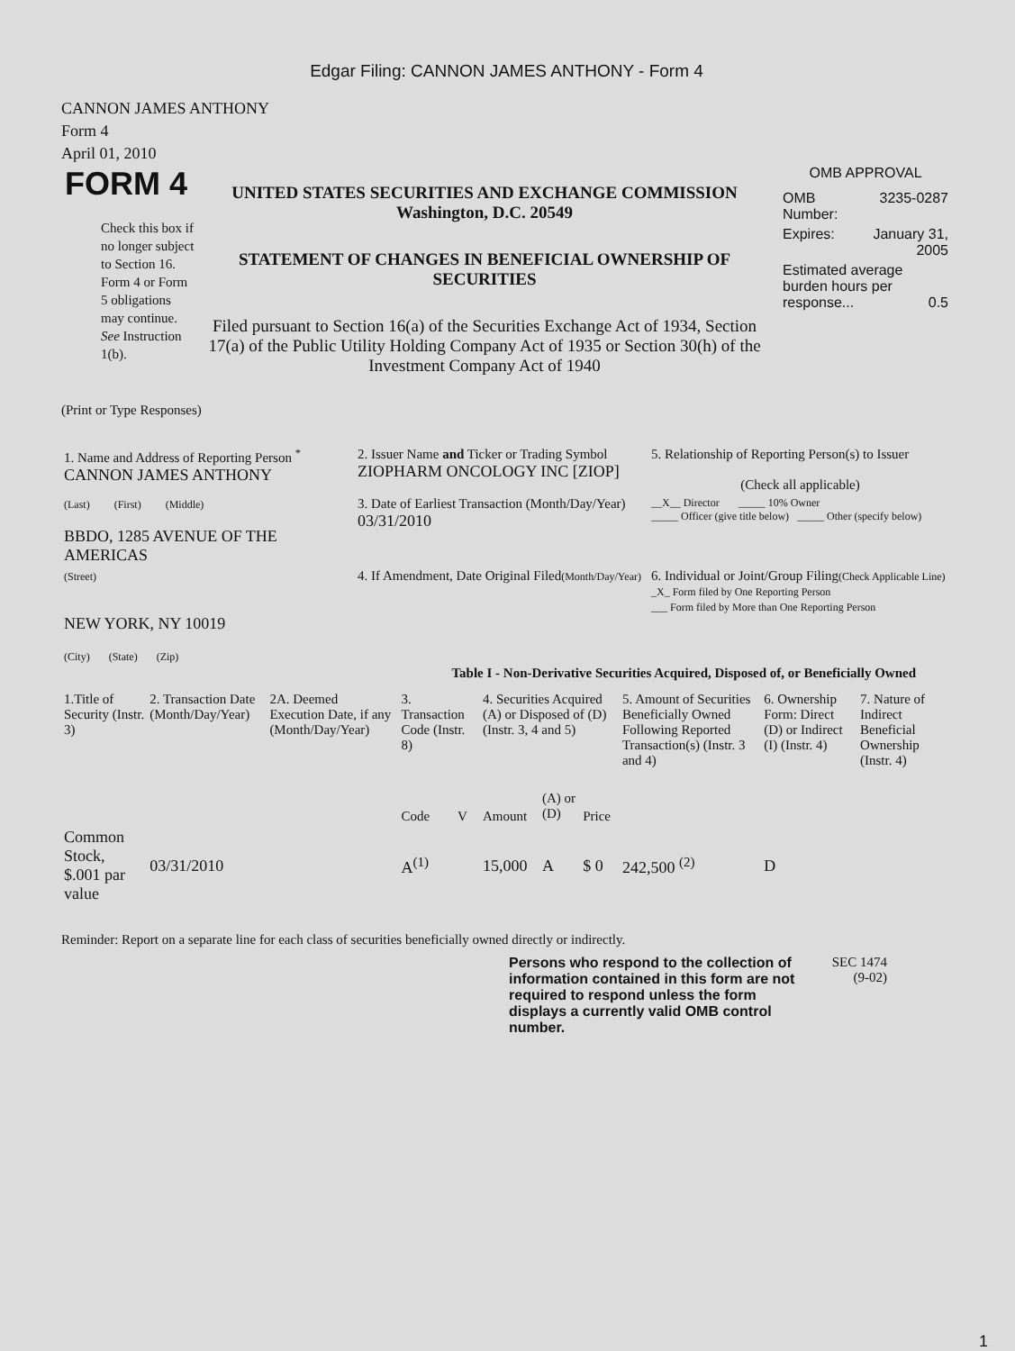Edgar Filing: CANNON JAMES ANTHONY - Form 4
CANNON JAMES ANTHONY
Form 4
April 01, 2010
FORM 4
Check this box if no longer subject to Section 16. Form 4 or Form 5 obligations may continue. See Instruction 1(b).
UNITED STATES SECURITIES AND EXCHANGE COMMISSION
Washington, D.C. 20549
STATEMENT OF CHANGES IN BENEFICIAL OWNERSHIP OF SECURITIES
Filed pursuant to Section 16(a) of the Securities Exchange Act of 1934, Section 17(a) of the Public Utility Holding Company Act of 1935 or Section 30(h) of the Investment Company Act of 1940
OMB APPROVAL
| OMB Number: | 3235-0287 |
| Expires: | January 31, 2005 |
| Estimated average burden hours per response... 0.5 | |
(Print or Type Responses)
| 1. Name and Address of Reporting Person <sup>*</sup> CANNON JAMES ANTHONY | 2. Issuer Name and Ticker or Trading Symbol ZIOPHARM ONCOLOGY INC [ZIOP] | 5. Relationship of Reporting Person(s) to Issuer (Check all applicable) |
| (Last) (First) (Middle) BBDO, 1285 AVENUE OF THE AMERICAS | 3. Date of Earliest Transaction (Month/Day/Year) 03/31/2010 | __X__ Director _____ 10% Owner _____ Officer (give title below) _____ Other (specify below) |
| (Street) NEW YORK, NY 10019 (City) (State) (Zip) | 4. If Amendment, Date Original Filed (Month/Day/Year) | 6. Individual or Joint/Group Filing (Check Applicable Line) _X_ Form filed by One Reporting Person ___ Form filed by More than One Reporting Person |
Table I - Non-Derivative Securities Acquired, Disposed of, or Beneficially Owned
| 1.Title of Security (Instr. 3) | 2. Transaction Date (Month/Day/Year) | 2A. Deemed Execution Date, if any (Month/Day/Year) | 3. Transaction Code (Instr. 8) | | 4. Securities Acquired (A) or Disposed of (D) (Instr. 3, 4 and 5) | | | 5. Amount of Securities Beneficially Owned Following Reported Transaction(s) (Instr. 3 and 4) | 6. Ownership Form: Direct (D) or Indirect (I) (Instr. 4) | 7. Nature of Indirect Beneficial Ownership (Instr. 4) |
| --- | --- | --- | --- | --- | --- | --- | --- | --- | --- | --- |
| | | | Code | V | Amount | (A) or (D) | Price | | | |
| Common Stock, $.001 par value | 03/31/2010 | | A<sup>(1)</sup> | | 15,000 | A | $ 0 | 242,500 <sup>(2)</sup> | D | |
Reminder: Report on a separate line for each class of securities beneficially owned directly or indirectly.
Persons who respond to the collection of information contained in this form are not required to respond unless the form displays a currently valid OMB control number.
SEC 1474 (9-02)
1